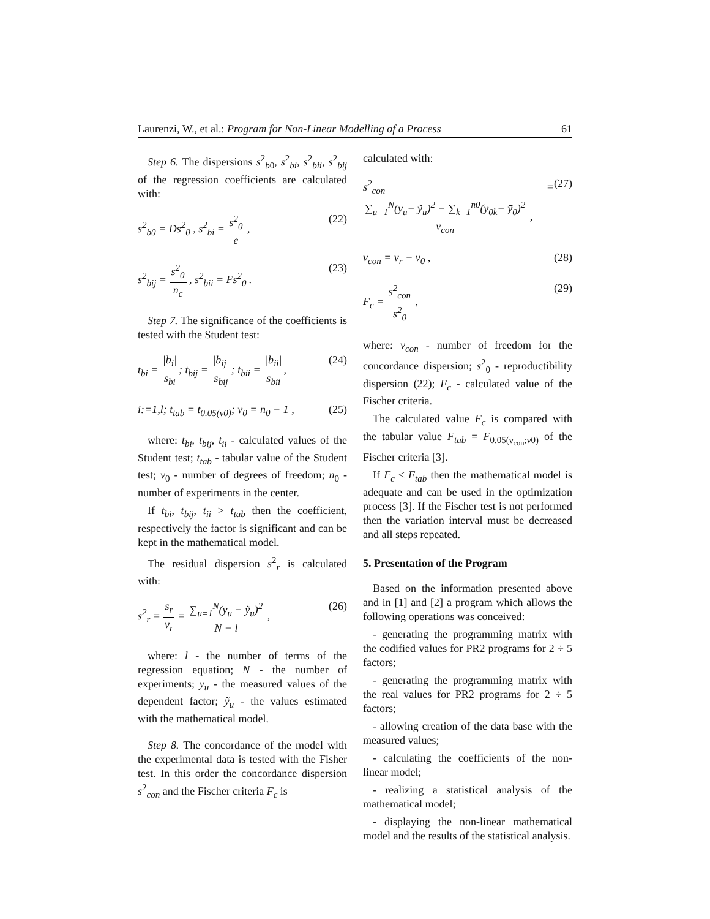Laurenzi, W., et al.: Program for Non-Linear Modelling of a Process 61
Step 6. The dispersions s<sup>2</sup><sub>b0</sub>, s<sup>2</sup><sub>bi</sub>, s<sup>2</sup><sub>bii</sub>, s<sup>2</sup><sub>bij</sub> of the regression coefficients are calculated with:
s<sup>2</sup><sub>b0</sub> = Ds<sup>2</sup><sub>0</sub> , s<sup>2</sup><sub>bi</sub> = s<sup>2</sup><sub>0</sub> e , (22)
s<sup>2</sup><sub>bij</sub> = s<sup>2</sup><sub>0</sub> n<sub>c</sub> , s<sup>2</sup><sub>bii</sub> = Fs<sup>2</sup><sub>0</sub> . (23)
Step 7. The significance of the coefficients is tested with the Student test:
t<sub>bi</sub> = |b<sub>i</sub>| s<sub>bi</sub>; t<sub>bij</sub> = |b<sub>ij</sub>| s<sub>bij</sub>; t<sub>bii</sub> = |b<sub>ii</sub>| s<sub>bii</sub>, (24)
i:=1,l; t<sub>tab</sub> = t<sub>0.05(ν0)</sub>; ν<sub>0</sub> = n<sub>0</sub> − 1 , (25)
where: t<sub>bi</sub>, t<sub>bij</sub>, t<sub>ii</sub> - calculated values of the Student test; t<sub>tab</sub> - tabular value of the Student test; ν<sub>0</sub> - number of degrees of freedom; n<sub>0</sub> - number of experiments in the center.
If t<sub>bi</sub>, t<sub>bij</sub>, t<sub>ii</sub> > t<sub>tab</sub> then the coefficient, respectively the factor is significant and can be kept in the mathematical model.
The residual dispersion s<sup>2</sup><sub>r</sub> is calculated with:
s<sup>2</sup><sub>r</sub> = s<sub>r</sub> ν<sub>r</sub> = ∑<sub>u=1</sub><sup>N</sup>(y<sub>u</sub> − ỹ<sub>u</sub>)<sup>2</sup> N − l , (26)
where: l - the number of terms of the regression equation; N - the number of experiments; y<sub>u</sub> - the measured values of the dependent factor; ỹ<sub>u</sub> - the values estimated with the mathematical model.
Step 8. The concordance of the model with the experimental data is tested with the Fisher test. In this order the concordance dispersion s<sup>2</sup><sub>con</sub> and the Fischer criteria F<sub>c</sub> is
calculated with:
s<sup>2</sup><sub>con</sub> = ∑<sub>u=1</sub><sup>N</sup>(y<sub>u</sub>− ỹ<sub>u</sub>)<sup>2</sup> − ∑<sub>k=1</sub><sup>n0</sup>(y<sub>0k</sub>− ȳ<sub>0</sub>)<sup>2</sup> ν<sub>con</sub> , (27)
ν<sub>con</sub> = ν<sub>r</sub> − ν<sub>0</sub> , (28)
F<sub>c</sub> = s<sup>2</sup><sub>con</sub> s<sup>2</sup><sub>0</sub> , (29)
where: v<sub>con</sub> - number of freedom for the concordance dispersion; s<sup>2</sup><sub>0</sub> - reproductibility dispersion (22); F<sub>c</sub> - calculated value of the Fischer criteria.
The calculated value F<sub>c</sub> is compared with the tabular value F<sub>tab</sub> = F<sub>0.05(ν<sub>con</sub>;ν0)</sub> of the Fischer criteria [3].
If F<sub>c</sub> ≤ F<sub>tab</sub> then the mathematical model is adequate and can be used in the optimization process [3]. If the Fischer test is not performed then the variation interval must be decreased and all steps repeated.
5. Presentation of the Program
Based on the information presented above and in [1] and [2] a program which allows the following operations was conceived:
- generating the programming matrix with the codified values for PR2 programs for 2 ÷ 5 factors;
- generating the programming matrix with the real values for PR2 programs for 2 ÷ 5 factors;
- allowing creation of the data base with the measured values;
- calculating the coefficients of the non-linear model;
- realizing a statistical analysis of the mathematical model;
- displaying the non-linear mathematical model and the results of the statistical analysis.